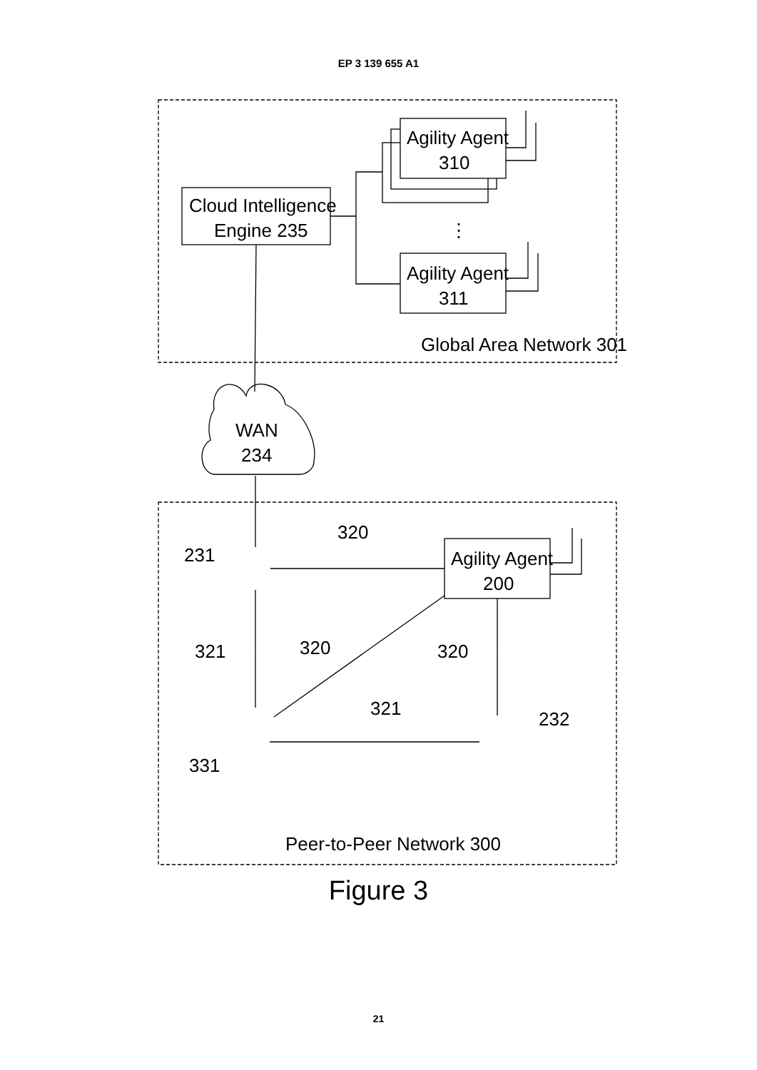EP 3 139 655 A1
Cloud Intelligence
Engine 235
Agility Agent
310
⋮
Agility Agent
311
Global Area Network 301
WAN
234
320
Agility Agent
200
231
321
320
320
321
232
331
Peer-to-Peer Network 300
Figure 3
21